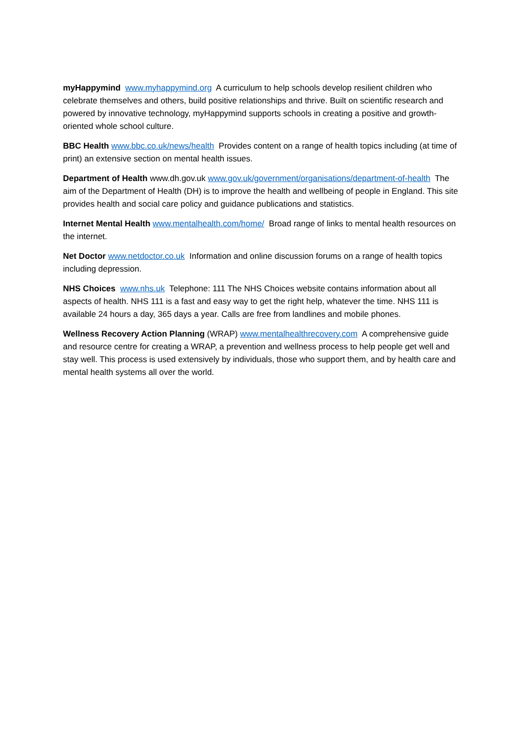myHappymind www.myhappymind.org A curriculum to help schools develop resilient children who celebrate themselves and others, build positive relationships and thrive. Built on scientific research and powered by innovative technology, myHappymind supports schools in creating a positive and growth-oriented whole school culture.
BBC Health www.bbc.co.uk/news/health Provides content on a range of health topics including (at time of print) an extensive section on mental health issues.
Department of Health www.dh.gov.uk www.gov.uk/government/organisations/department-of-health The aim of the Department of Health (DH) is to improve the health and wellbeing of people in England. This site provides health and social care policy and guidance publications and statistics.
Internet Mental Health www.mentalhealth.com/home/ Broad range of links to mental health resources on the internet.
Net Doctor www.netdoctor.co.uk Information and online discussion forums on a range of health topics including depression.
NHS Choices www.nhs.uk Telephone: 111 The NHS Choices website contains information about all aspects of health. NHS 111 is a fast and easy way to get the right help, whatever the time. NHS 111 is available 24 hours a day, 365 days a year. Calls are free from landlines and mobile phones.
Wellness Recovery Action Planning (WRAP) www.mentalhealthrecovery.com A comprehensive guide and resource centre for creating a WRAP, a prevention and wellness process to help people get well and stay well. This process is used extensively by individuals, those who support them, and by health care and mental health systems all over the world.